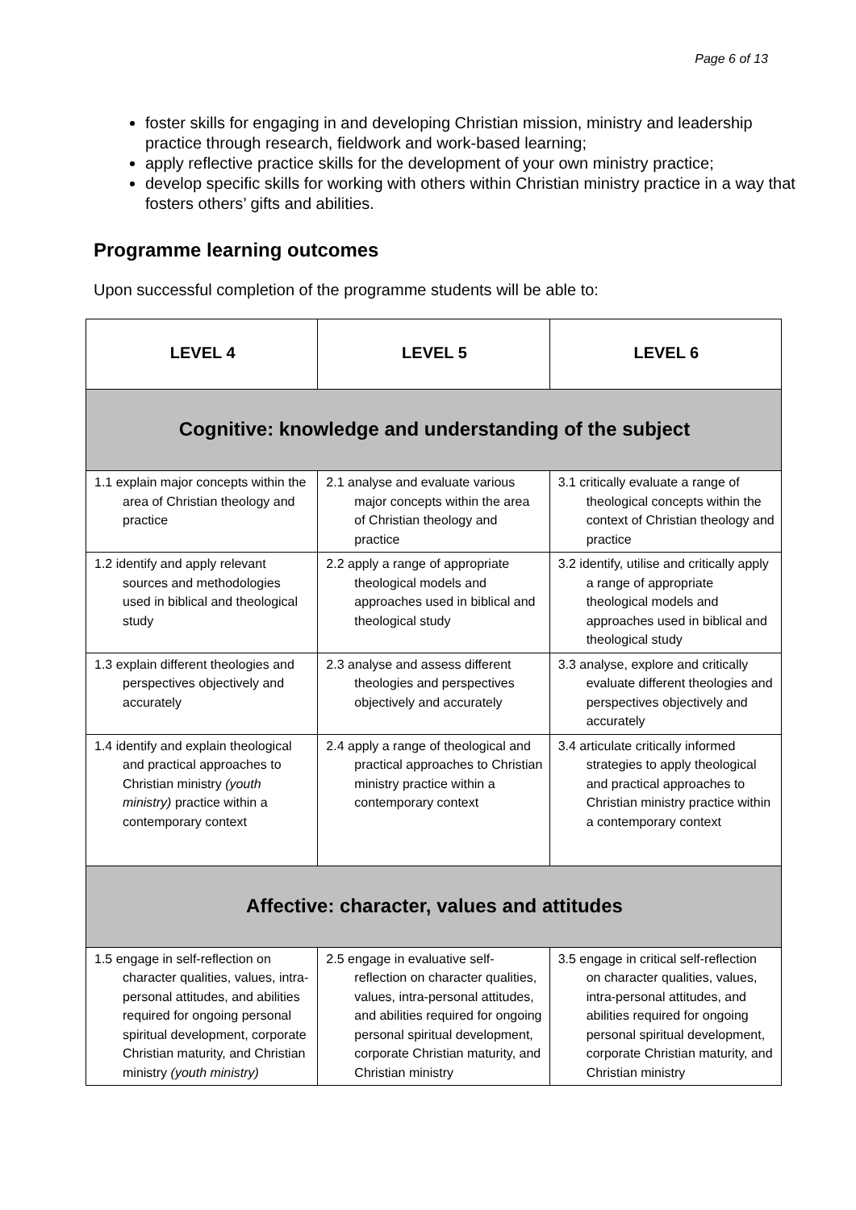Page 6 of 13
foster skills for engaging in and developing Christian mission, ministry and leadership practice through research, fieldwork and work-based learning;
apply reflective practice skills for the development of your own ministry practice;
develop specific skills for working with others within Christian ministry practice in a way that fosters others’ gifts and abilities.
Programme learning outcomes
Upon successful completion of the programme students will be able to:
| LEVEL 4 | LEVEL 5 | LEVEL 6 |
| --- | --- | --- |
| Cognitive: knowledge and understanding of the subject | | |
| 1.1 explain major concepts within the area of Christian theology and practice | 2.1 analyse and evaluate various major concepts within the area of Christian theology and practice | 3.1 critically evaluate a range of theological concepts within the context of Christian theology and practice |
| 1.2 identify and apply relevant sources and methodologies used in biblical and theological study | 2.2 apply a range of appropriate theological models and approaches used in biblical and theological study | 3.2 identify, utilise and critically apply a range of appropriate theological models and approaches used in biblical and theological study |
| 1.3 explain different theologies and perspectives objectively and accurately | 2.3 analyse and assess different theologies and perspectives objectively and accurately | 3.3 analyse, explore and critically evaluate different theologies and perspectives objectively and accurately |
| 1.4 identify and explain theological and practical approaches to Christian ministry (youth ministry) practice within a contemporary context | 2.4 apply a range of theological and practical approaches to Christian ministry practice within a contemporary context | 3.4 articulate critically informed strategies to apply theological and practical approaches to Christian ministry practice within a contemporary context |
| Affective: character, values and attitudes | | |
| 1.5 engage in self-reflection on character qualities, values, intra-personal attitudes, and abilities required for ongoing personal spiritual development, corporate Christian maturity, and Christian ministry (youth ministry) | 2.5 engage in evaluative self-reflection on character qualities, values, intra-personal attitudes, and abilities required for ongoing personal spiritual development, corporate Christian maturity, and Christian ministry | 3.5 engage in critical self-reflection on character qualities, values, intra-personal attitudes, and abilities required for ongoing personal spiritual development, corporate Christian maturity, and Christian ministry |